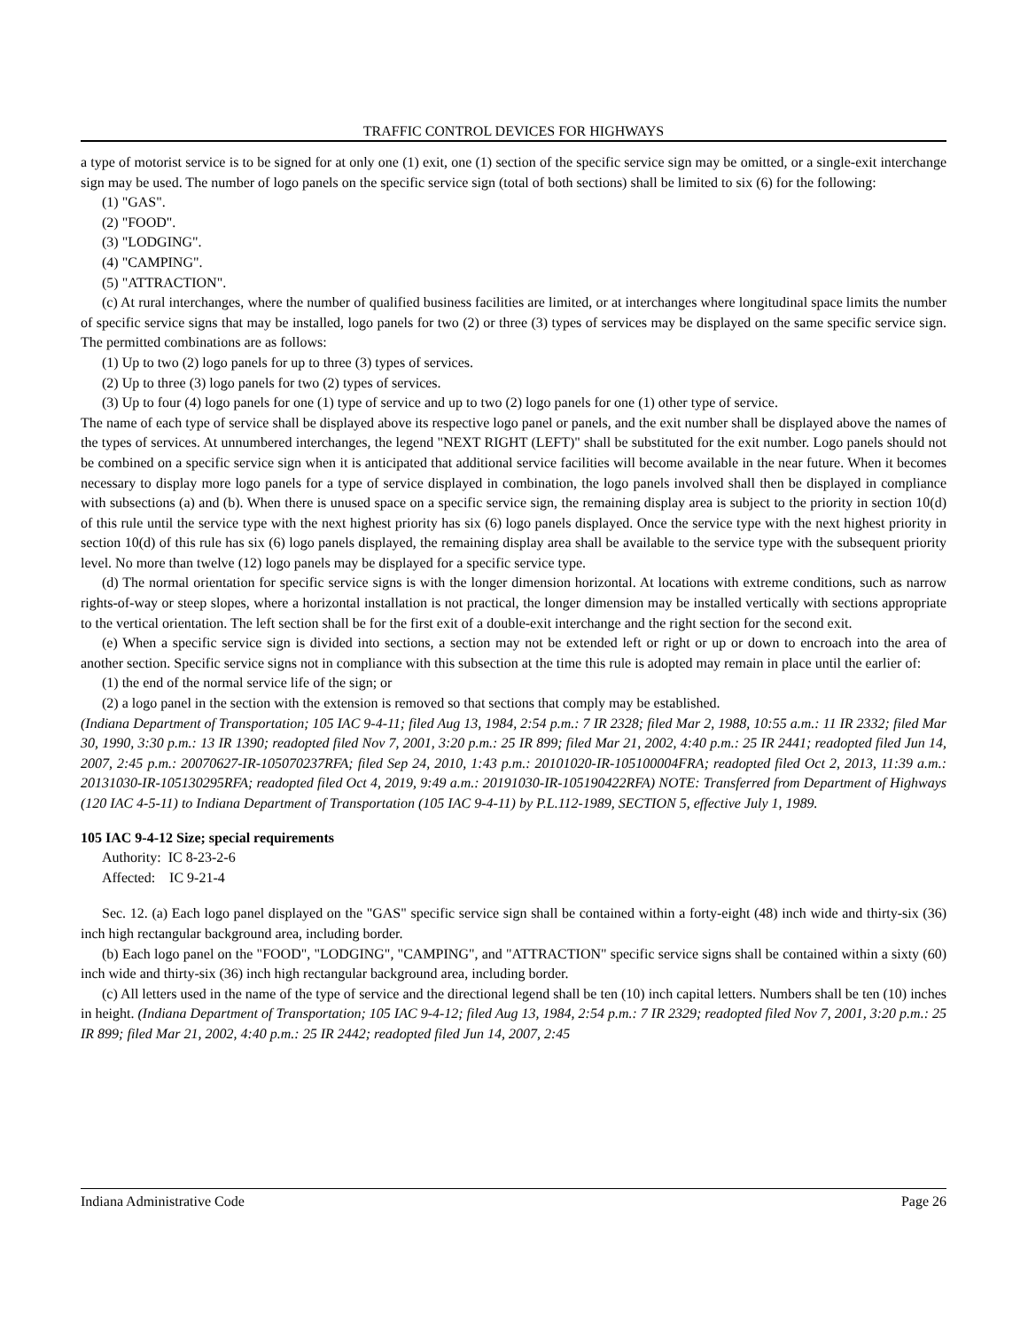TRAFFIC CONTROL DEVICES FOR HIGHWAYS
a type of motorist service is to be signed for at only one (1) exit, one (1) section of the specific service sign may be omitted, or a single-exit interchange sign may be used. The number of logo panels on the specific service sign (total of both sections) shall be limited to six (6) for the following:
(1) "GAS".
(2) "FOOD".
(3) "LODGING".
(4) "CAMPING".
(5) "ATTRACTION".
(c) At rural interchanges, where the number of qualified business facilities are limited, or at interchanges where longitudinal space limits the number of specific service signs that may be installed, logo panels for two (2) or three (3) types of services may be displayed on the same specific service sign. The permitted combinations are as follows:
(1) Up to two (2) logo panels for up to three (3) types of services.
(2) Up to three (3) logo panels for two (2) types of services.
(3) Up to four (4) logo panels for one (1) type of service and up to two (2) logo panels for one (1) other type of service.
The name of each type of service shall be displayed above its respective logo panel or panels, and the exit number shall be displayed above the names of the types of services. At unnumbered interchanges, the legend "NEXT RIGHT (LEFT)" shall be substituted for the exit number. Logo panels should not be combined on a specific service sign when it is anticipated that additional service facilities will become available in the near future. When it becomes necessary to display more logo panels for a type of service displayed in combination, the logo panels involved shall then be displayed in compliance with subsections (a) and (b). When there is unused space on a specific service sign, the remaining display area is subject to the priority in section 10(d) of this rule until the service type with the next highest priority has six (6) logo panels displayed. Once the service type with the next highest priority in section 10(d) of this rule has six (6) logo panels displayed, the remaining display area shall be available to the service type with the subsequent priority level. No more than twelve (12) logo panels may be displayed for a specific service type.
(d) The normal orientation for specific service signs is with the longer dimension horizontal. At locations with extreme conditions, such as narrow rights-of-way or steep slopes, where a horizontal installation is not practical, the longer dimension may be installed vertically with sections appropriate to the vertical orientation. The left section shall be for the first exit of a double-exit interchange and the right section for the second exit.
(e) When a specific service sign is divided into sections, a section may not be extended left or right or up or down to encroach into the area of another section. Specific service signs not in compliance with this subsection at the time this rule is adopted may remain in place until the earlier of:
(1) the end of the normal service life of the sign; or
(2) a logo panel in the section with the extension is removed so that sections that comply may be established.
(Indiana Department of Transportation; 105 IAC 9-4-11; filed Aug 13, 1984, 2:54 p.m.: 7 IR 2328; filed Mar 2, 1988, 10:55 a.m.: 11 IR 2332; filed Mar 30, 1990, 3:30 p.m.: 13 IR 1390; readopted filed Nov 7, 2001, 3:20 p.m.: 25 IR 899; filed Mar 21, 2002, 4:40 p.m.: 25 IR 2441; readopted filed Jun 14, 2007, 2:45 p.m.: 20070627-IR-105070237RFA; filed Sep 24, 2010, 1:43 p.m.: 20101020-IR-105100004FRA; readopted filed Oct 2, 2013, 11:39 a.m.: 20131030-IR-105130295RFA; readopted filed Oct 4, 2019, 9:49 a.m.: 20191030-IR-105190422RFA) NOTE: Transferred from Department of Highways (120 IAC 4-5-11) to Indiana Department of Transportation (105 IAC 9-4-11) by P.L.112-1989, SECTION 5, effective July 1, 1989.
105 IAC 9-4-12 Size; special requirements
Authority: IC 8-23-2-6
Affected: IC 9-21-4
Sec. 12. (a) Each logo panel displayed on the "GAS" specific service sign shall be contained within a forty-eight (48) inch wide and thirty-six (36) inch high rectangular background area, including border.
(b) Each logo panel on the "FOOD", "LODGING", "CAMPING", and "ATTRACTION" specific service signs shall be contained within a sixty (60) inch wide and thirty-six (36) inch high rectangular background area, including border.
(c) All letters used in the name of the type of service and the directional legend shall be ten (10) inch capital letters. Numbers shall be ten (10) inches in height. (Indiana Department of Transportation; 105 IAC 9-4-12; filed Aug 13, 1984, 2:54 p.m.: 7 IR 2329; readopted filed Nov 7, 2001, 3:20 p.m.: 25 IR 899; filed Mar 21, 2002, 4:40 p.m.: 25 IR 2442; readopted filed Jun 14, 2007, 2:45
Indiana Administrative Code Page 26